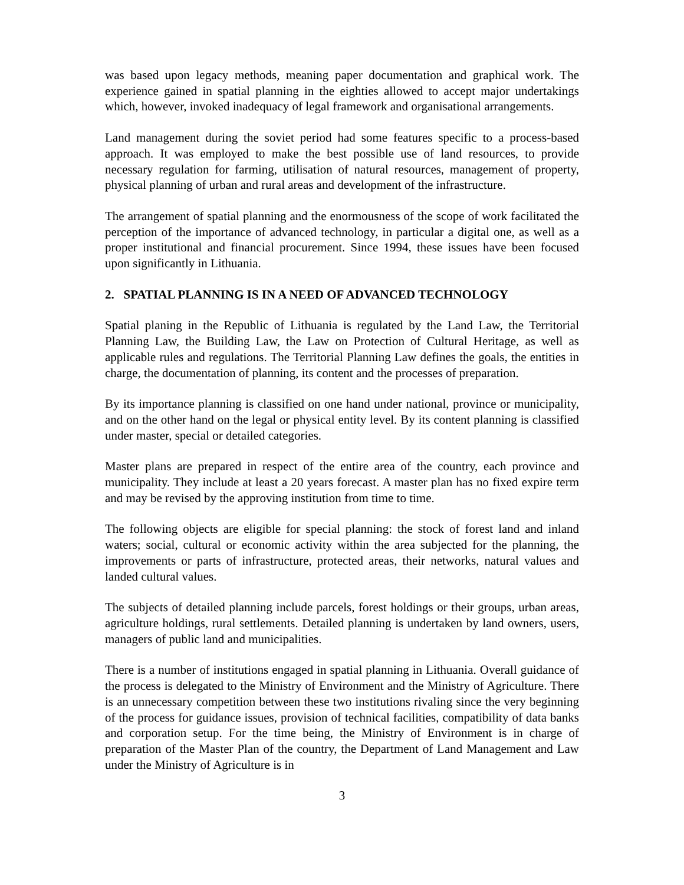was based upon legacy methods, meaning paper documentation and graphical work. The experience gained in spatial planning in the eighties allowed to accept major undertakings which, however, invoked inadequacy of legal framework and organisational arrangements.
Land management during the soviet period had some features specific to a process-based approach. It was employed to make the best possible use of land resources, to provide necessary regulation for farming, utilisation of natural resources, management of property, physical planning of urban and rural areas and development of the infrastructure.
The arrangement of spatial planning and the enormousness of the scope of work facilitated the perception of the importance of advanced technology, in particular a digital one, as well as a proper institutional and financial procurement. Since 1994, these issues have been focused upon significantly in Lithuania.
2. SPATIAL PLANNING IS IN A NEED OF ADVANCED TECHNOLOGY
Spatial planing in the Republic of Lithuania is regulated by the Land Law, the Territorial Planning Law, the Building Law, the Law on Protection of Cultural Heritage, as well as applicable rules and regulations. The Territorial Planning Law defines the goals, the entities in charge, the documentation of planning, its content and the processes of preparation.
By its importance planning is classified on one hand under national, province or municipality, and on the other hand on the legal or physical entity level. By its content planning is classified under master, special or detailed categories.
Master plans are prepared in respect of the entire area of the country, each province and municipality. They include at least a 20 years forecast. A master plan has no fixed expire term and may be revised by the approving institution from time to time.
The following objects are eligible for special planning: the stock of forest land and inland waters; social, cultural or economic activity within the area subjected for the planning, the improvements or parts of infrastructure, protected areas, their networks, natural values and landed cultural values.
The subjects of detailed planning include parcels, forest holdings or their groups, urban areas, agriculture holdings, rural settlements. Detailed planning is undertaken by land owners, users, managers of public land and municipalities.
There is a number of institutions engaged in spatial planning in Lithuania. Overall guidance of the process is delegated to the Ministry of Environment and the Ministry of Agriculture. There is an unnecessary competition between these two institutions rivaling since the very beginning of the process for guidance issues, provision of technical facilities, compatibility of data banks and corporation setup. For the time being, the Ministry of Environment is in charge of preparation of the Master Plan of the country, the Department of Land Management and Law under the Ministry of Agriculture is in
3